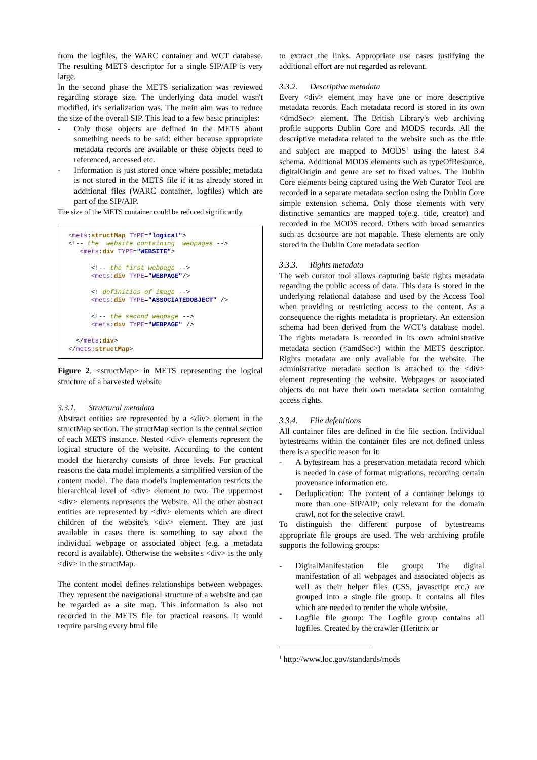from the logfiles, the WARC container and WCT database. The resulting METS descriptor for a single SIP/AIP is very large.
In the second phase the METS serialization was reviewed regarding storage size. The underlying data model wasn't modified, it's serialization was. The main aim was to reduce the size of the overall SIP. This lead to a few basic principles:
- Only those objects are defined in the METS about something needs to be said: either because appropriate metadata records are available or these objects need to referenced, accessed etc.
- Information is just stored once where possible; metadata is not stored in the METS file if it as already stored in additional files (WARC container, logfiles) which are part of the SIP/AIP.
The size of the METS container could be reduced significantly.
<mets:structMap TYPE="logical">
<!-- the  website containing  webpages -->
   <mets:div TYPE="WEBSITE">

      <!-- the first webpage -->
      <mets:div TYPE="WEBPAGE"/>

      <! definitios of image -->
      <mets:div TYPE="ASSOCIATEDOBJECT" />

      <!-- the second webpage -->
      <mets:div TYPE="WEBPAGE" />

  </mets:div>
</mets:structMap>
Figure 2. <structMap> in METS representing the logical structure of a harvested website
3.3.1. Structural metadata
Abstract entities are represented by a <div> element in the structMap section. The structMap section is the central section of each METS instance. Nested <div> elements represent the logical structure of the website. According to the content model the hierarchy consists of three levels. For practical reasons the data model implements a simplified version of the content model. The data model's implementation restricts the hierarchical level of <div> element to two. The uppermost <div> elements represents the Website. All the other abstract entities are represented by <div> elements which are direct children of the website's <div> element. They are just available in cases there is something to say about the individual webpage or associated object (e.g. a metadata record is available). Otherwise the website's <div> is the only <div> in the structMap.
The content model defines relationships between webpages. They represent the navigational structure of a website and can be regarded as a site map. This information is also not recorded in the METS file for practical reasons. It would require parsing every html file
to extract the links. Appropriate use cases justifying the additional effort are not regarded as relevant.
3.3.2. Descriptive metadata
Every <div> element may have one or more descriptive metadata records. Each metadata record is stored in its own <dmdSec> element. The British Library's web archiving profile supports Dublin Core and MODS records. All the descriptive metadata related to the website such as the title and subject are mapped to MODS<sup>1</sup> using the latest 3.4 schema. Additional MODS elements such as typeOfResource, digitalOrigin and genre are set to fixed values. The Dublin Core elements being captured using the Web Curator Tool are recorded in a separate metadata section using the Dublin Core simple extension schema. Only those elements with very distinctive semantics are mapped to(e.g. title, creator) and recorded in the MODS record. Others with broad semantics such as dc:source are not mapable. These elements are only stored in the Dublin Core metadata section
3.3.3. Rights metadata
The web curator tool allows capturing basic rights metadata regarding the public access of data. This data is stored in the underlying relational database and used by the Access Tool when providing or restricting access to the content. As a consequence the rights metadata is proprietary. An extension schema had been derived from the WCT's database model. The rights metadata is recorded in its own administrative metadata section (<amdSec>) within the METS descriptor. Rights metadata are only available for the website. The administrative metadata section is attached to the <div> element representing the website. Webpages or associated objects do not have their own metadata section containing access rights.
3.3.4. File defenitions
All container files are defined in the file section. Individual bytestreams within the container files are not defined unless there is a specific reason for it:
- A bytestream has a preservation metadata record which is needed in case of format migrations, recording certain provenance information etc.
- Deduplication: The content of a container belongs to more than one SIP/AIP; only relevant for the domain crawl, not for the selective crawl.
To distinguish the different purpose of bytestreams appropriate file groups are used. The web archiving profile supports the following groups:
- DigitalManifestation file group: The digital manifestation of all webpages and associated objects as well as their helper files (CSS, javascript etc.) are grouped into a single file group. It contains all files which are needed to render the whole website.
- Logfile file group: The Logfile group contains all logfiles. Created by the crawler (Heritrix or
<sup>1</sup> http://www.loc.gov/standards/mods